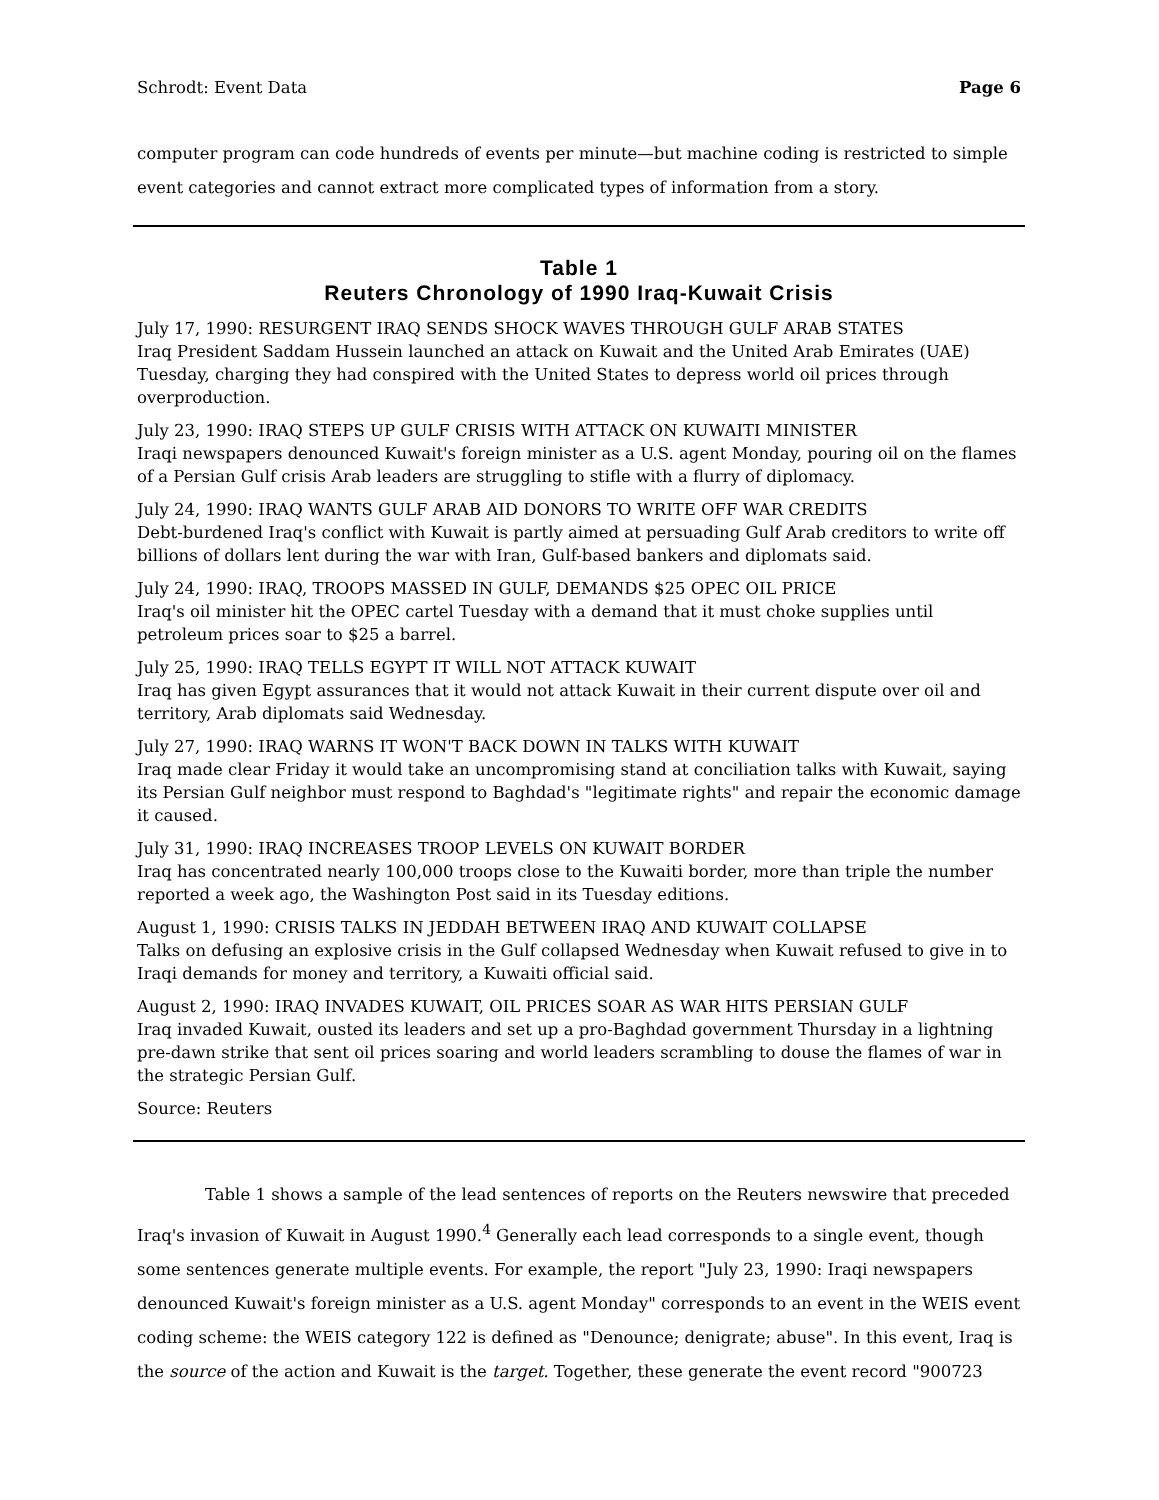Schrodt: Event Data Page 6
computer program can code hundreds of events per minute—but machine coding is restricted to simple event categories and cannot extract more complicated types of information from a story.
Table 1
Reuters Chronology of 1990 Iraq-Kuwait Crisis
July 17, 1990: RESURGENT IRAQ SENDS SHOCK WAVES THROUGH GULF ARAB STATES
Iraq President Saddam Hussein launched an attack on Kuwait and the United Arab Emirates (UAE) Tuesday, charging they had conspired with the United States to depress world oil prices through overproduction.
July 23, 1990: IRAQ STEPS UP GULF CRISIS WITH ATTACK ON KUWAITI MINISTER
Iraqi newspapers denounced Kuwait's foreign minister as a U.S. agent Monday, pouring oil on the flames of a Persian Gulf crisis Arab leaders are struggling to stifle with a flurry of diplomacy.
July 24, 1990: IRAQ WANTS GULF ARAB AID DONORS TO WRITE OFF WAR CREDITS
Debt-burdened Iraq's conflict with Kuwait is partly aimed at persuading Gulf Arab creditors to write off billions of dollars lent during the war with Iran, Gulf-based bankers and diplomats said.
July 24, 1990: IRAQ, TROOPS MASSED IN GULF, DEMANDS $25 OPEC OIL PRICE
Iraq's oil minister hit the OPEC cartel Tuesday with a demand that it must choke supplies until petroleum prices soar to $25 a barrel.
July 25, 1990: IRAQ TELLS EGYPT IT WILL NOT ATTACK KUWAIT
Iraq has given Egypt assurances that it would not attack Kuwait in their current dispute over oil and territory, Arab diplomats said Wednesday.
July 27, 1990: IRAQ WARNS IT WON'T BACK DOWN IN TALKS WITH KUWAIT
Iraq made clear Friday it would take an uncompromising stand at conciliation talks with Kuwait, saying its Persian Gulf neighbor must respond to Baghdad's "legitimate rights" and repair the economic damage it caused.
July 31, 1990: IRAQ INCREASES TROOP LEVELS ON KUWAIT BORDER
Iraq has concentrated nearly 100,000 troops close to the Kuwaiti border, more than triple the number reported a week ago, the Washington Post said in its Tuesday editions.
August 1, 1990: CRISIS TALKS IN JEDDAH BETWEEN IRAQ AND KUWAIT COLLAPSE
Talks on defusing an explosive crisis in the Gulf collapsed Wednesday when Kuwait refused to give in to Iraqi demands for money and territory, a Kuwaiti official said.
August 2, 1990: IRAQ INVADES KUWAIT, OIL PRICES SOAR AS WAR HITS PERSIAN GULF
Iraq invaded Kuwait, ousted its leaders and set up a pro-Baghdad government Thursday in a lightning pre-dawn strike that sent oil prices soaring and world leaders scrambling to douse the flames of war in the strategic Persian Gulf.
Source: Reuters
Table 1 shows a sample of the lead sentences of reports on the Reuters newswire that preceded Iraq's invasion of Kuwait in August 1990.<sup>4</sup> Generally each lead corresponds to a single event, though some sentences generate multiple events. For example, the report "July 23, 1990: Iraqi newspapers denounced Kuwait's foreign minister as a U.S. agent Monday" corresponds to an event in the WEIS event coding scheme: the WEIS category 122 is defined as "Denounce; denigrate; abuse". In this event, Iraq is the source of the action and Kuwait is the target. Together, these generate the event record "900723